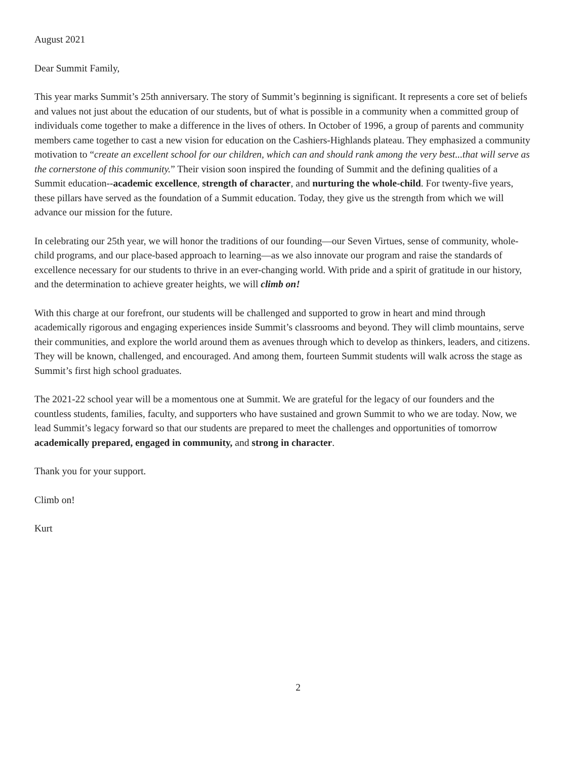August 2021
Dear Summit Family,
This year marks Summit’s 25th anniversary. The story of Summit’s beginning is significant. It represents a core set of beliefs and values not just about the education of our students, but of what is possible in a community when a committed group of individuals come together to make a difference in the lives of others. In October of 1996, a group of parents and community members came together to cast a new vision for education on the Cashiers-Highlands plateau. They emphasized a community motivation to “create an excellent school for our children, which can and should rank among the very best...that will serve as the cornerstone of this community.” Their vision soon inspired the founding of Summit and the defining qualities of a Summit education--academic excellence, strength of character, and nurturing the whole-child. For twenty-five years, these pillars have served as the foundation of a Summit education. Today, they give us the strength from which we will advance our mission for the future.
In celebrating our 25th year, we will honor the traditions of our founding—our Seven Virtues, sense of community, whole-child programs, and our place-based approach to learning—as we also innovate our program and raise the standards of excellence necessary for our students to thrive in an ever-changing world. With pride and a spirit of gratitude in our history, and the determination to achieve greater heights, we will climb on!
With this charge at our forefront, our students will be challenged and supported to grow in heart and mind through academically rigorous and engaging experiences inside Summit’s classrooms and beyond. They will climb mountains, serve their communities, and explore the world around them as avenues through which to develop as thinkers, leaders, and citizens. They will be known, challenged, and encouraged. And among them, fourteen Summit students will walk across the stage as Summit’s first high school graduates.
The 2021-22 school year will be a momentous one at Summit. We are grateful for the legacy of our founders and the countless students, families, faculty, and supporters who have sustained and grown Summit to who we are today. Now, we lead Summit’s legacy forward so that our students are prepared to meet the challenges and opportunities of tomorrow academically prepared, engaged in community, and strong in character.
Thank you for your support.
Climb on!
Kurt
2